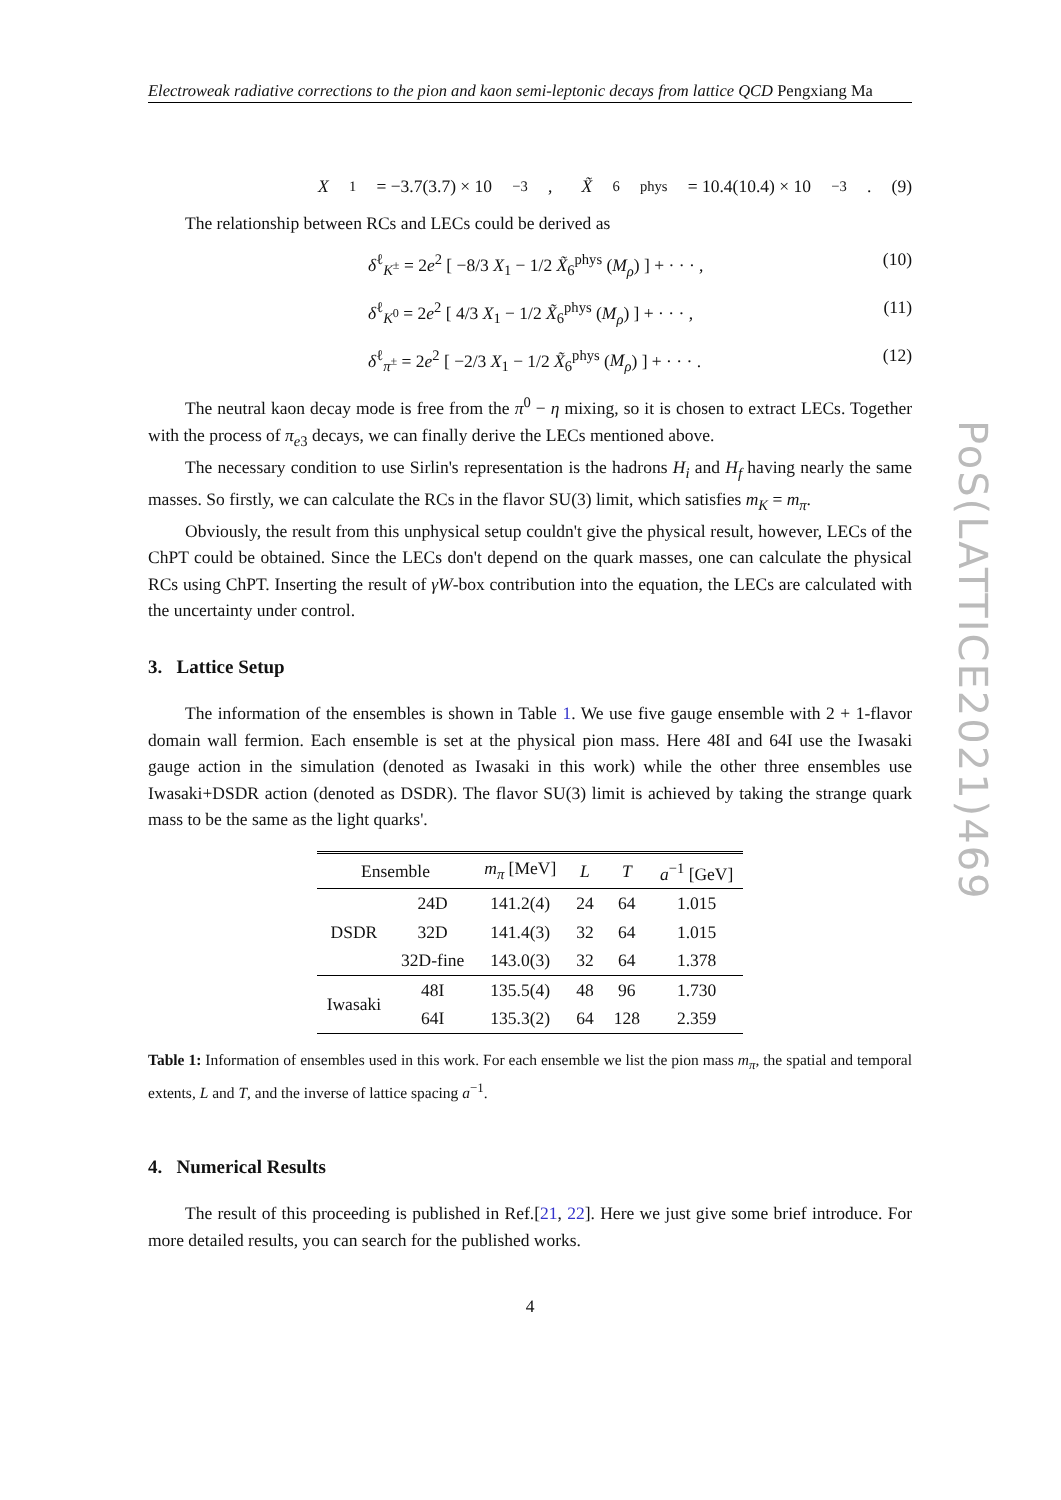Electroweak radiative corrections to the pion and kaon semi-leptonic decays from lattice QCD Pengxiang Ma
X<sub>1</sub> = −3.7(3.7) × 10<sup>−3</sup>, X̃<sub>6</sub><sup>phys</sup> = 10.4(10.4) × 10<sup>−3</sup>. (9)
The relationship between RCs and LECs could be derived as
δ<sup>ℓ</sup><sub>K<sup>±</sup></sub> = 2e<sup>2</sup> [ −8/3 X<sub>1</sub> − 1/2 X̃<sub>6</sub><sup>phys</sup> (M<sub>ρ</sub>) ] + · · · , (10)
δ<sup>ℓ</sup><sub>K<sup>0</sup></sub> = 2e<sup>2</sup> [ 4/3 X<sub>1</sub> − 1/2 X̃<sub>6</sub><sup>phys</sup> (M<sub>ρ</sub>) ] + · · · , (11)
δ<sup>ℓ</sup><sub>π<sup>±</sup></sub> = 2e<sup>2</sup> [ −2/3 X<sub>1</sub> − 1/2 X̃<sub>6</sub><sup>phys</sup> (M<sub>ρ</sub>) ] + · · · . (12)
The neutral kaon decay mode is free from the π<sup>0</sup> − η mixing, so it is chosen to extract LECs. Together with the process of π<sub>e3</sub> decays, we can finally derive the LECs mentioned above.
The necessary condition to use Sirlin's representation is the hadrons H<sub>i</sub> and H<sub>f</sub> having nearly the same masses. So firstly, we can calculate the RCs in the flavor SU(3) limit, which satisfies m<sub>K</sub> = m<sub>π</sub>.
Obviously, the result from this unphysical setup couldn't give the physical result, however, LECs of the ChPT could be obtained. Since the LECs don't depend on the quark masses, one can calculate the physical RCs using ChPT. Inserting the result of γW-box contribution into the equation, the LECs are calculated with the uncertainty under control.
3. Lattice Setup
The information of the ensembles is shown in Table 1. We use five gauge ensemble with 2 + 1-flavor domain wall fermion. Each ensemble is set at the physical pion mass. Here 48I and 64I use the Iwasaki gauge action in the simulation (denoted as Iwasaki in this work) while the other three ensembles use Iwasaki+DSDR action (denoted as DSDR). The flavor SU(3) limit is achieved by taking the strange quark mass to be the same as the light quarks'.
| Ensemble | | m<sub>π</sub> [MeV] | L | T | a<sup>−1</sup> [GeV] |
| --- | --- | --- | --- | --- | --- |
| DSDR | 24D | 141.2(4) | 24 | 64 | 1.015 |
| | 32D | 141.4(3) | 32 | 64 | 1.015 |
| | 32D-fine | 143.0(3) | 32 | 64 | 1.378 |
| Iwasaki | 48I | 135.5(4) | 48 | 96 | 1.730 |
| | 64I | 135.3(2) | 64 | 128 | 2.359 |
Table 1: Information of ensembles used in this work. For each ensemble we list the pion mass m<sub>π</sub>, the spatial and temporal extents, L and T, and the inverse of lattice spacing a<sup>−1</sup>.
4. Numerical Results
The result of this proceeding is published in Ref.[21, 22]. Here we just give some brief introduce. For more detailed results, you can search for the published works.
4
PoS(LATTICE2021)469